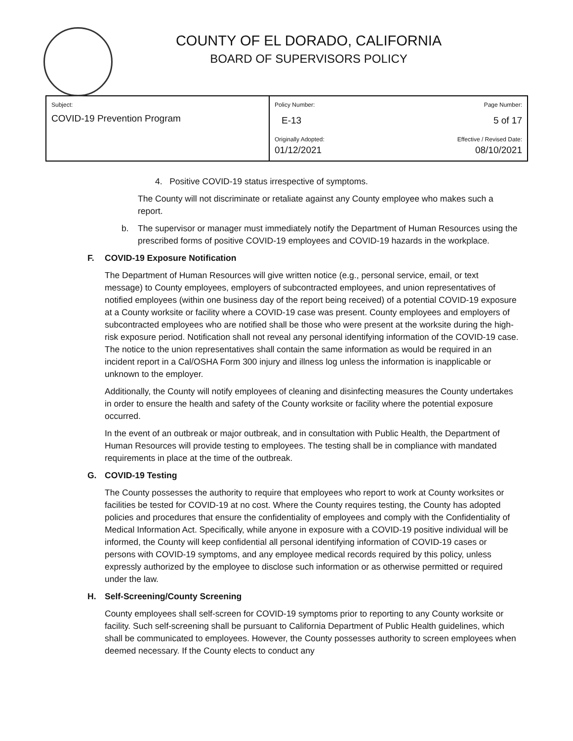COUNTY OF EL DORADO, CALIFORNIA
BOARD OF SUPERVISORS POLICY
| Subject: COVID-19 Prevention Program | Policy Number: Page Number: E-13 5 of 17 |
| | Originally Adopted: Effective / Revised Date: 01/12/2021 08/10/2021 |
4. Positive COVID-19 status irrespective of symptoms.
The County will not discriminate or retaliate against any County employee who makes such a report.
b. The supervisor or manager must immediately notify the Department of Human Resources using the prescribed forms of positive COVID-19 employees and COVID-19 hazards in the workplace.
F. COVID-19 Exposure Notification
The Department of Human Resources will give written notice (e.g., personal service, email, or text message) to County employees, employers of subcontracted employees, and union representatives of notified employees (within one business day of the report being received) of a potential COVID-19 exposure at a County worksite or facility where a COVID-19 case was present. County employees and employers of subcontracted employees who are notified shall be those who were present at the worksite during the high-risk exposure period. Notification shall not reveal any personal identifying information of the COVID-19 case. The notice to the union representatives shall contain the same information as would be required in an incident report in a Cal/OSHA Form 300 injury and illness log unless the information is inapplicable or unknown to the employer.
Additionally, the County will notify employees of cleaning and disinfecting measures the County undertakes in order to ensure the health and safety of the County worksite or facility where the potential exposure occurred.
In the event of an outbreak or major outbreak, and in consultation with Public Health, the Department of Human Resources will provide testing to employees. The testing shall be in compliance with mandated requirements in place at the time of the outbreak.
G. COVID-19 Testing
The County possesses the authority to require that employees who report to work at County worksites or facilities be tested for COVID-19 at no cost. Where the County requires testing, the County has adopted policies and procedures that ensure the confidentiality of employees and comply with the Confidentiality of Medical Information Act. Specifically, while anyone in exposure with a COVID-19 positive individual will be informed, the County will keep confidential all personal identifying information of COVID-19 cases or persons with COVID-19 symptoms, and any employee medical records required by this policy, unless expressly authorized by the employee to disclose such information or as otherwise permitted or required under the law.
H. Self-Screening/County Screening
County employees shall self-screen for COVID-19 symptoms prior to reporting to any County worksite or facility. Such self-screening shall be pursuant to California Department of Public Health guidelines, which shall be communicated to employees. However, the County possesses authority to screen employees when deemed necessary. If the County elects to conduct any